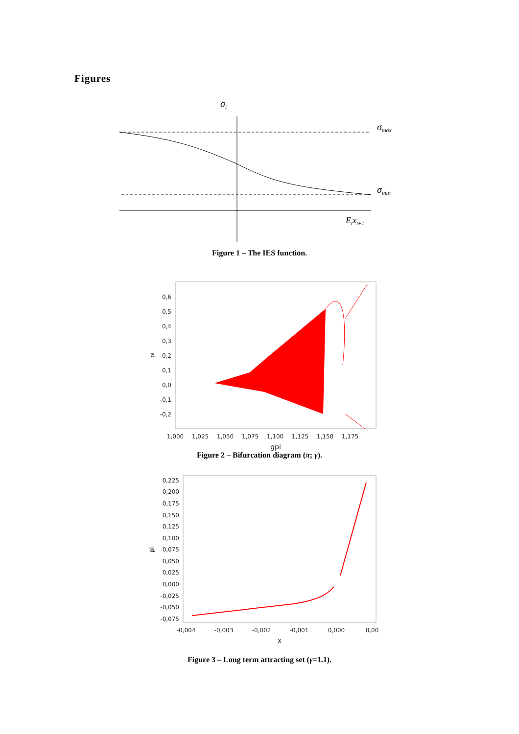Figures
σt
σmax
σmin
Etxt+1
Figure 1 – The IES function.
0,6
0,5
0,4
0,3
0,2
0,1
0,0
-0,1
-0,2
1,000
1,025
1,050
1,075
1,100
1,125
1,150
1,175
gpi
pi
Figure 2 – Bifurcation diagram (π; γ).
0,225
0,200
0,175
0,150
0,125
0,100
0,075
0,050
0,025
0,000
-0,025
-0,050
-0,075
-0,004
-0,003
-0,002
-0,001
0,000
0,00
x
pi
Figure 3 – Long term attracting set (γ=1.1).